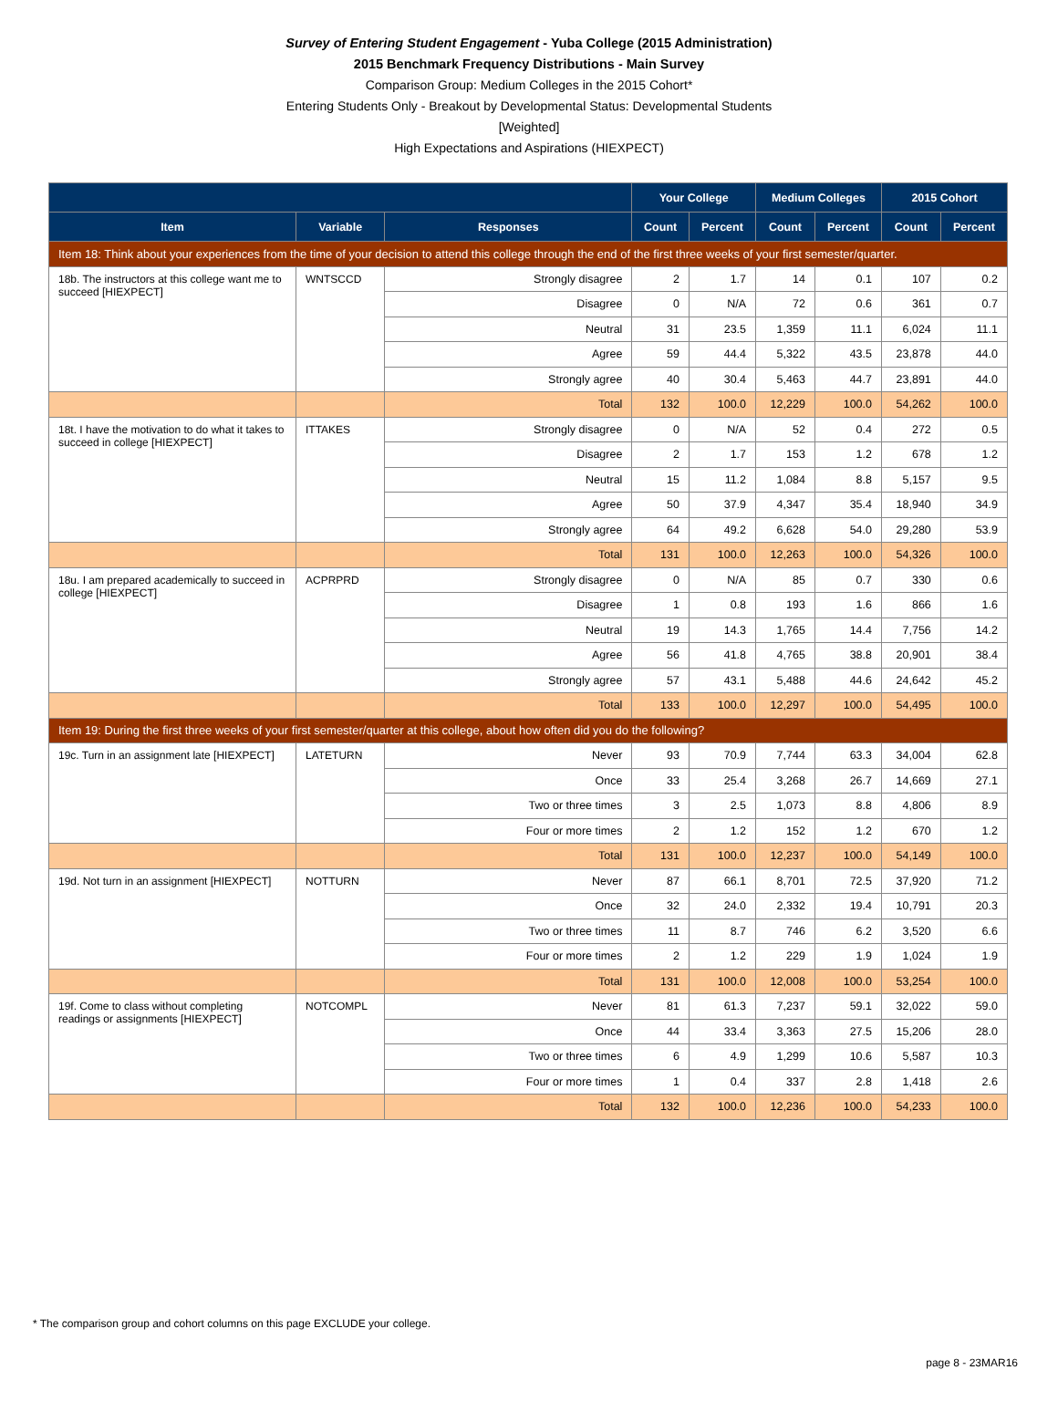Survey of Entering Student Engagement - Yuba College (2015 Administration)
2015 Benchmark Frequency Distributions - Main Survey
Comparison Group: Medium Colleges in the 2015 Cohort*
Entering Students Only - Breakout by Developmental Status: Developmental Students
[Weighted]
High Expectations and Aspirations (HIEXPECT)
| | | | Your College | | Medium Colleges | | 2015 Cohort | |
| --- | --- | --- | --- | --- | --- | --- | --- | --- |
| Item | Variable | Responses | Count | Percent | Count | Percent | Count | Percent |
| Item 18: Think about your experiences from the time of your decision to attend this college through the end of the first three weeks of your first semester/quarter. | | | | | | | | |
| 18b. The instructors at this college want me to succeed [HIEXPECT] | WNTSCCD | Strongly disagree | 2 | 1.7 | 14 | 0.1 | 107 | 0.2 |
| | | Disagree | 0 | N/A | 72 | 0.6 | 361 | 0.7 |
| | | Neutral | 31 | 23.5 | 1,359 | 11.1 | 6,024 | 11.1 |
| | | Agree | 59 | 44.4 | 5,322 | 43.5 | 23,878 | 44.0 |
| | | Strongly agree | 40 | 30.4 | 5,463 | 44.7 | 23,891 | 44.0 |
| | | Total | 132 | 100.0 | 12,229 | 100.0 | 54,262 | 100.0 |
| 18t. I have the motivation to do what it takes to succeed in college [HIEXPECT] | ITTAKES | Strongly disagree | 0 | N/A | 52 | 0.4 | 272 | 0.5 |
| | | Disagree | 2 | 1.7 | 153 | 1.2 | 678 | 1.2 |
| | | Neutral | 15 | 11.2 | 1,084 | 8.8 | 5,157 | 9.5 |
| | | Agree | 50 | 37.9 | 4,347 | 35.4 | 18,940 | 34.9 |
| | | Strongly agree | 64 | 49.2 | 6,628 | 54.0 | 29,280 | 53.9 |
| | | Total | 131 | 100.0 | 12,263 | 100.0 | 54,326 | 100.0 |
| 18u. I am prepared academically to succeed in college [HIEXPECT] | ACPRPRD | Strongly disagree | 0 | N/A | 85 | 0.7 | 330 | 0.6 |
| | | Disagree | 1 | 0.8 | 193 | 1.6 | 866 | 1.6 |
| | | Neutral | 19 | 14.3 | 1,765 | 14.4 | 7,756 | 14.2 |
| | | Agree | 56 | 41.8 | 4,765 | 38.8 | 20,901 | 38.4 |
| | | Strongly agree | 57 | 43.1 | 5,488 | 44.6 | 24,642 | 45.2 |
| | | Total | 133 | 100.0 | 12,297 | 100.0 | 54,495 | 100.0 |
| Item 19: During the first three weeks of your first semester/quarter at this college, about how often did you do the following? | | | | | | | | |
| 19c. Turn in an assignment late [HIEXPECT] | LATETURN | Never | 93 | 70.9 | 7,744 | 63.3 | 34,004 | 62.8 |
| | | Once | 33 | 25.4 | 3,268 | 26.7 | 14,669 | 27.1 |
| | | Two or three times | 3 | 2.5 | 1,073 | 8.8 | 4,806 | 8.9 |
| | | Four or more times | 2 | 1.2 | 152 | 1.2 | 670 | 1.2 |
| | | Total | 131 | 100.0 | 12,237 | 100.0 | 54,149 | 100.0 |
| 19d. Not turn in an assignment [HIEXPECT] | NOTTURN | Never | 87 | 66.1 | 8,701 | 72.5 | 37,920 | 71.2 |
| | | Once | 32 | 24.0 | 2,332 | 19.4 | 10,791 | 20.3 |
| | | Two or three times | 11 | 8.7 | 746 | 6.2 | 3,520 | 6.6 |
| | | Four or more times | 2 | 1.2 | 229 | 1.9 | 1,024 | 1.9 |
| | | Total | 131 | 100.0 | 12,008 | 100.0 | 53,254 | 100.0 |
| 19f. Come to class without completing readings or assignments [HIEXPECT] | NOTCOMPL | Never | 81 | 61.3 | 7,237 | 59.1 | 32,022 | 59.0 |
| | | Once | 44 | 33.4 | 3,363 | 27.5 | 15,206 | 28.0 |
| | | Two or three times | 6 | 4.9 | 1,299 | 10.6 | 5,587 | 10.3 |
| | | Four or more times | 1 | 0.4 | 337 | 2.8 | 1,418 | 2.6 |
| | | Total | 132 | 100.0 | 12,236 | 100.0 | 54,233 | 100.0 |
* The comparison group and cohort columns on this page EXCLUDE your college.
page 8 - 23MAR16